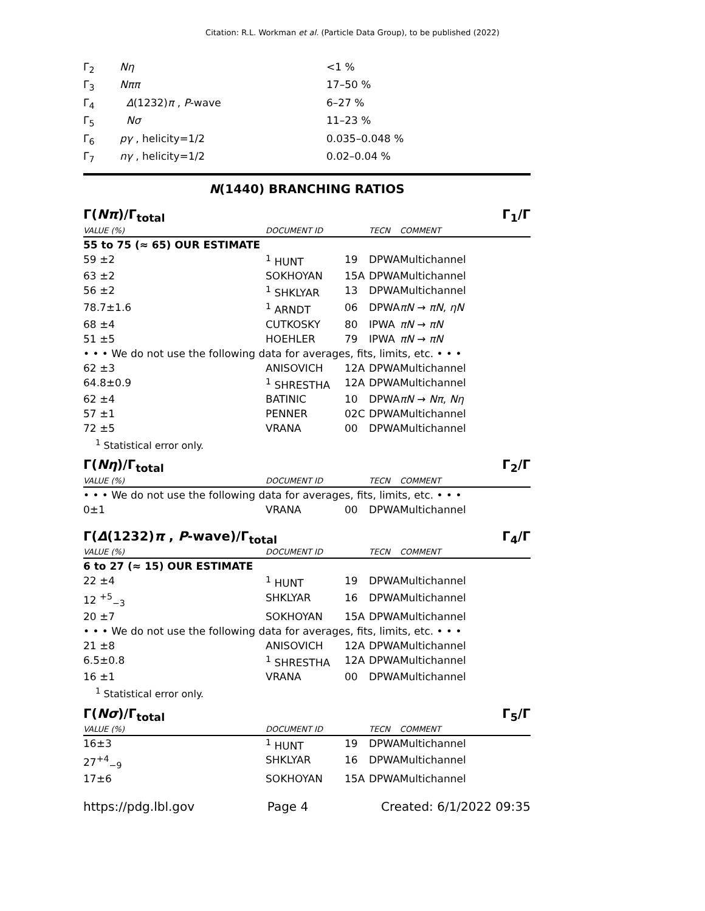Citation: R.L. Workman et al. (Particle Data Group), to be published (2022)
| Γ<sub>2</sub> | Nη | <1 % |
| Γ<sub>3</sub> | Nππ | 17–50 % |
| Γ<sub>4</sub> | Δ (1232) π , P -wave | 6–27 % |
| Γ<sub>5</sub> | Nσ | 11–23 % |
| Γ<sub>6</sub> | pγ , helicity=1/2 | 0.035–0.048 % |
| Γ<sub>7</sub> | nγ , helicity=1/2 | 0.02–0.04 % |
N(1440) BRANCHING RATIOS
Γ(Nπ)/Γ<sub>total</sub> Γ<sub>1</sub>/Γ
| VALUE (%) | DOCUMENT ID | | TECN | COMMENT |
| 55 to 75 (≈ 65) OUR ESTIMATE | | | | |
| 59 ±2 | <sup>1</sup> HUNT | 19 | DPWA | Multichannel |
| 63 ±2 | SOKHOYAN | 15A | DPWA | Multichannel |
| 56 ±2 | <sup>1</sup> SHKLYAR | 13 | DPWA | Multichannel |
| 78.7±1.6 | <sup>1</sup> ARNDT | 06 | DPWA | πN → πN , ηN |
| 68 ±4 | CUTKOSKY | 80 | IPWA | πN → πN |
| 51 ±5 | HOEHLER | 79 | IPWA | πN → πN |
| • • • We do not use the following data for averages, fits, limits, etc. • • • | | | | |
| 62 ±3 | ANISOVICH | 12A | DPWA | Multichannel |
| 64.8±0.9 | <sup>1</sup> SHRESTHA | 12A | DPWA | Multichannel |
| 62 ±4 | BATINIC | 10 | DPWA | πN → Nπ , Nη |
| 57 ±1 | PENNER | 02C | DPWA | Multichannel |
| 72 ±5 | VRANA | 00 | DPWA | Multichannel |
<sup>1</sup> Statistical error only.
Γ(Nη)/Γ<sub>total</sub> Γ<sub>2</sub>/Γ
| VALUE (%) | DOCUMENT ID | | TECN | COMMENT |
| • • • We do not use the following data for averages, fits, limits, etc. • • • | | | | |
| 0±1 | VRANA | 00 | DPWA | Multichannel |
Γ(Δ(1232)π , P-wave)/Γ<sub>total</sub> Γ<sub>4</sub>/Γ
| VALUE (%) | DOCUMENT ID | | TECN | COMMENT |
| 6 to 27 (≈ 15) OUR ESTIMATE | | | | |
| 22 ±4 | <sup>1</sup> HUNT | 19 | DPWA | Multichannel |
| 12 <sup>+5</sup><sub>−3</sub> | SHKLYAR | 16 | DPWA | Multichannel |
| 20 ±7 | SOKHOYAN | 15A | DPWA | Multichannel |
| • • • We do not use the following data for averages, fits, limits, etc. • • • | | | | |
| 21 ±8 | ANISOVICH | 12A | DPWA | Multichannel |
| 6.5±0.8 | <sup>1</sup> SHRESTHA | 12A | DPWA | Multichannel |
| 16 ±1 | VRANA | 00 | DPWA | Multichannel |
<sup>1</sup> Statistical error only.
Γ(Nσ)/Γ<sub>total</sub> Γ<sub>5</sub>/Γ
| VALUE (%) | DOCUMENT ID | | TECN | COMMENT |
| 16±3 | <sup>1</sup> HUNT | 19 | DPWA | Multichannel |
| 27<sup>+4</sup><sub>−9</sub> | SHKLYAR | 16 | DPWA | Multichannel |
| 17±6 | SOKHOYAN | 15A | DPWA | Multichannel |
https://pdg.lbl.gov Page 4 Created: 6/1/2022 09:35